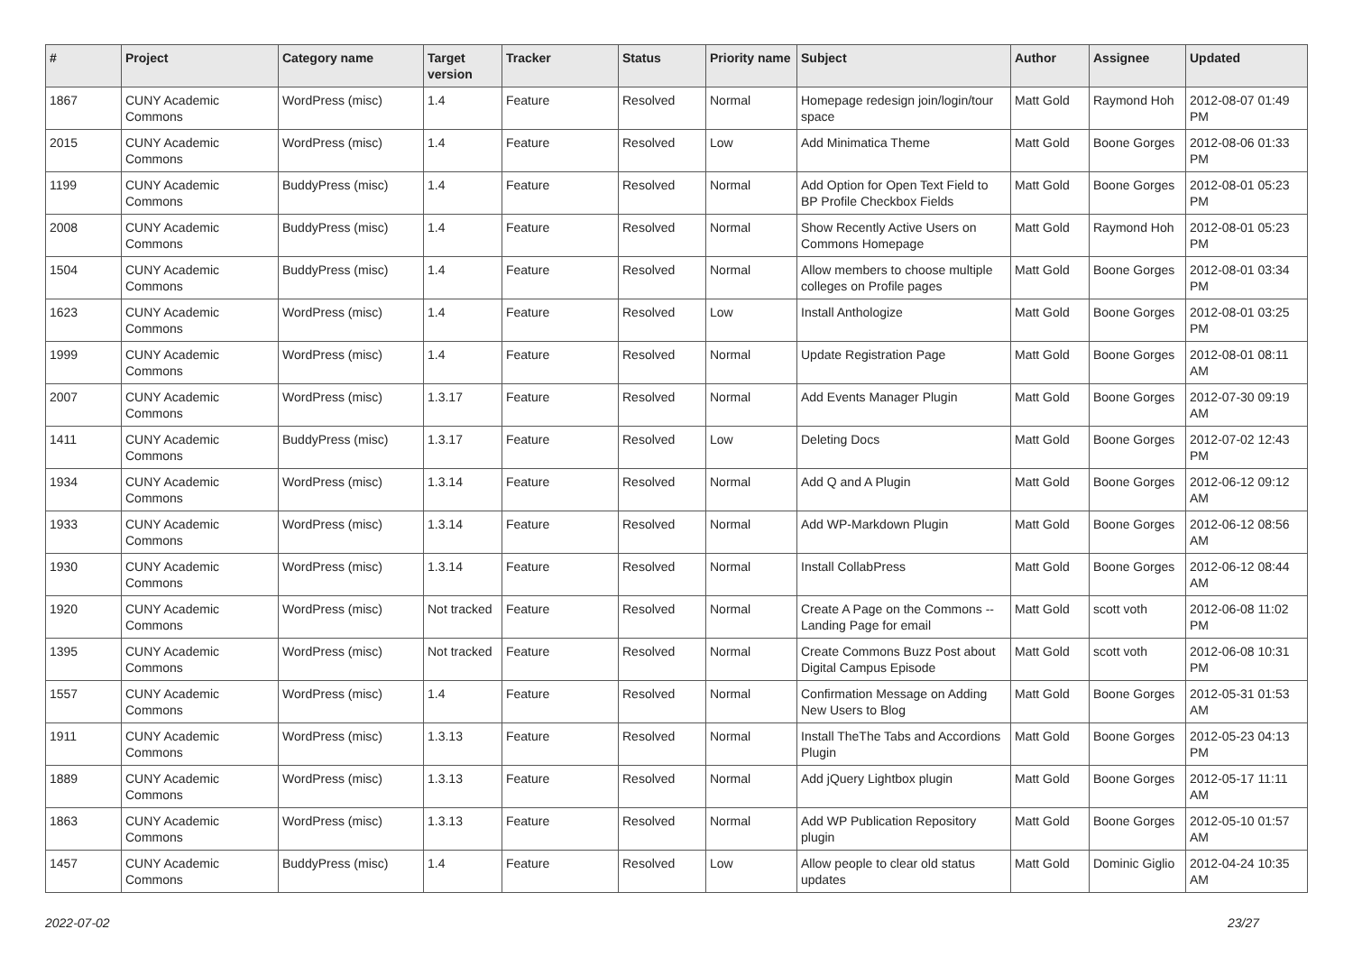| # | Project | Category name | Target version | Tracker | Status | Priority name | Subject | Author | Assignee | Updated |
| --- | --- | --- | --- | --- | --- | --- | --- | --- | --- | --- |
| 1867 | CUNY Academic Commons | WordPress (misc) | 1.4 | Feature | Resolved | Normal | Homepage redesign join/login/tour space | Matt Gold | Raymond Hoh | 2012-08-07 01:49 PM |
| 2015 | CUNY Academic Commons | WordPress (misc) | 1.4 | Feature | Resolved | Low | Add Minimatica Theme | Matt Gold | Boone Gorges | 2012-08-06 01:33 PM |
| 1199 | CUNY Academic Commons | BuddyPress (misc) | 1.4 | Feature | Resolved | Normal | Add Option for Open Text Field to BP Profile Checkbox Fields | Matt Gold | Boone Gorges | 2012-08-01 05:23 PM |
| 2008 | CUNY Academic Commons | BuddyPress (misc) | 1.4 | Feature | Resolved | Normal | Show Recently Active Users on Commons Homepage | Matt Gold | Raymond Hoh | 2012-08-01 05:23 PM |
| 1504 | CUNY Academic Commons | BuddyPress (misc) | 1.4 | Feature | Resolved | Normal | Allow members to choose multiple colleges on Profile pages | Matt Gold | Boone Gorges | 2012-08-01 03:34 PM |
| 1623 | CUNY Academic Commons | WordPress (misc) | 1.4 | Feature | Resolved | Low | Install Anthologize | Matt Gold | Boone Gorges | 2012-08-01 03:25 PM |
| 1999 | CUNY Academic Commons | WordPress (misc) | 1.4 | Feature | Resolved | Normal | Update Registration Page | Matt Gold | Boone Gorges | 2012-08-01 08:11 AM |
| 2007 | CUNY Academic Commons | WordPress (misc) | 1.3.17 | Feature | Resolved | Normal | Add Events Manager Plugin | Matt Gold | Boone Gorges | 2012-07-30 09:19 AM |
| 1411 | CUNY Academic Commons | BuddyPress (misc) | 1.3.17 | Feature | Resolved | Low | Deleting Docs | Matt Gold | Boone Gorges | 2012-07-02 12:43 PM |
| 1934 | CUNY Academic Commons | WordPress (misc) | 1.3.14 | Feature | Resolved | Normal | Add Q and A Plugin | Matt Gold | Boone Gorges | 2012-06-12 09:12 AM |
| 1933 | CUNY Academic Commons | WordPress (misc) | 1.3.14 | Feature | Resolved | Normal | Add WP-Markdown Plugin | Matt Gold | Boone Gorges | 2012-06-12 08:56 AM |
| 1930 | CUNY Academic Commons | WordPress (misc) | 1.3.14 | Feature | Resolved | Normal | Install CollabPress | Matt Gold | Boone Gorges | 2012-06-12 08:44 AM |
| 1920 | CUNY Academic Commons | WordPress (misc) | Not tracked | Feature | Resolved | Normal | Create A Page on the Commons -- Landing Page for email | Matt Gold | scott voth | 2012-06-08 11:02 PM |
| 1395 | CUNY Academic Commons | WordPress (misc) | Not tracked | Feature | Resolved | Normal | Create Commons Buzz Post about Digital Campus Episode | Matt Gold | scott voth | 2012-06-08 10:31 PM |
| 1557 | CUNY Academic Commons | WordPress (misc) | 1.4 | Feature | Resolved | Normal | Confirmation Message on Adding New Users to Blog | Matt Gold | Boone Gorges | 2012-05-31 01:53 AM |
| 1911 | CUNY Academic Commons | WordPress (misc) | 1.3.13 | Feature | Resolved | Normal | Install TheThe Tabs and Accordions Plugin | Matt Gold | Boone Gorges | 2012-05-23 04:13 PM |
| 1889 | CUNY Academic Commons | WordPress (misc) | 1.3.13 | Feature | Resolved | Normal | Add jQuery Lightbox plugin | Matt Gold | Boone Gorges | 2012-05-17 11:11 AM |
| 1863 | CUNY Academic Commons | WordPress (misc) | 1.3.13 | Feature | Resolved | Normal | Add WP Publication Repository plugin | Matt Gold | Boone Gorges | 2012-05-10 01:57 AM |
| 1457 | CUNY Academic Commons | BuddyPress (misc) | 1.4 | Feature | Resolved | Low | Allow people to clear old status updates | Matt Gold | Dominic Giglio | 2012-04-24 10:35 AM |
2022-07-02 23/27